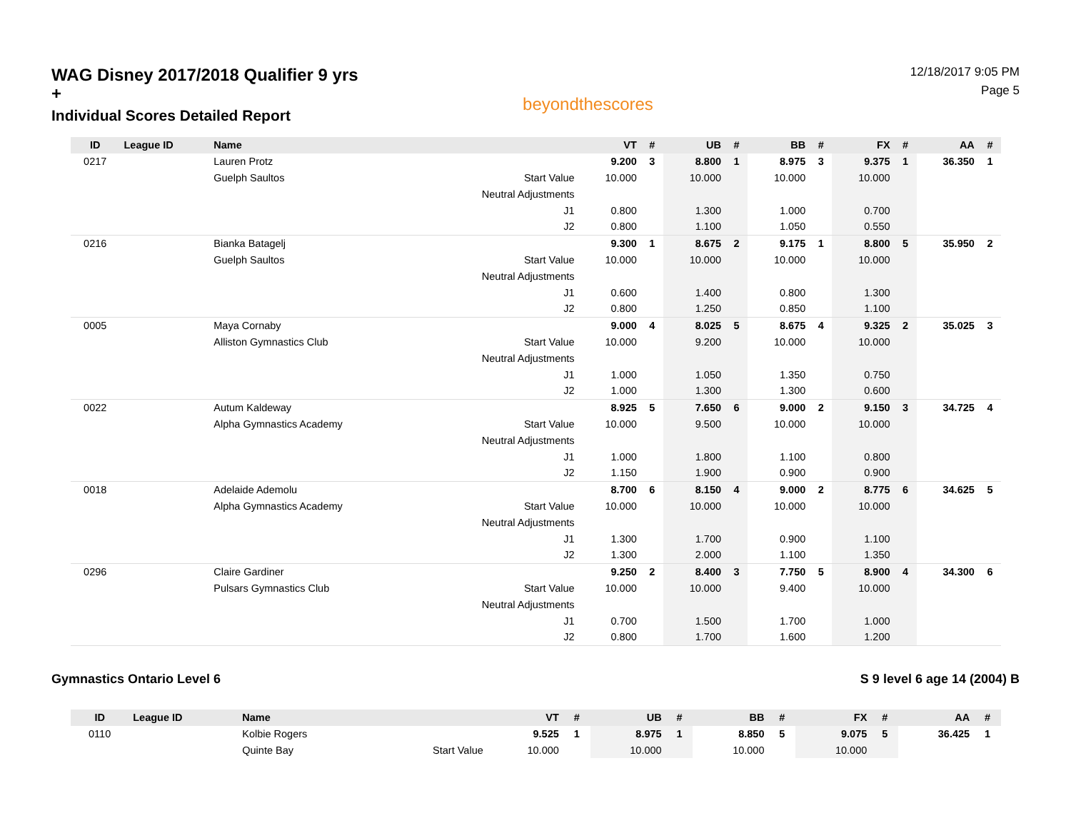WAG Disney 2017/2018 Qualifier 9 yrs +
Individual Scores Detailed Report
beyondthescores
12/18/2017 9:05 PM
Page 5
| ID | League ID | Name | | VT | # | UB | # | BB | # | FX | # | AA | # |
| --- | --- | --- | --- | --- | --- | --- | --- | --- | --- | --- | --- | --- | --- |
| 0217 | | Lauren Protz | | 9.200 | 3 | 8.800 | 1 | 8.975 | 3 | 9.375 | 1 | 36.350 | 1 |
| | | Guelph Saultos | Start Value | 10.000 | | 10.000 | | 10.000 | | 10.000 | | | |
| | | | Neutral Adjustments | | | | | | | | | | |
| | | | J1 | 0.800 | | 1.300 | | 1.000 | | 0.700 | | | |
| | | | J2 | 0.800 | | 1.100 | | 1.050 | | 0.550 | | | |
| 0216 | | Bianka Batagelj | | 9.300 | 1 | 8.675 | 2 | 9.175 | 1 | 8.800 | 5 | 35.950 | 2 |
| | | Guelph Saultos | Start Value | 10.000 | | 10.000 | | 10.000 | | 10.000 | | | |
| | | | Neutral Adjustments | | | | | | | | | | |
| | | | J1 | 0.600 | | 1.400 | | 0.800 | | 1.300 | | | |
| | | | J2 | 0.800 | | 1.250 | | 0.850 | | 1.100 | | | |
| 0005 | | Maya Cornaby | | 9.000 | 4 | 8.025 | 5 | 8.675 | 4 | 9.325 | 2 | 35.025 | 3 |
| | | Alliston Gymnastics Club | Start Value | 10.000 | | 9.200 | | 10.000 | | 10.000 | | | |
| | | | Neutral Adjustments | | | | | | | | | | |
| | | | J1 | 1.000 | | 1.050 | | 1.350 | | 0.750 | | | |
| | | | J2 | 1.000 | | 1.300 | | 1.300 | | 0.600 | | | |
| 0022 | | Autum Kaldeway | | 8.925 | 5 | 7.650 | 6 | 9.000 | 2 | 9.150 | 3 | 34.725 | 4 |
| | | Alpha Gymnastics Academy | Start Value | 10.000 | | 9.500 | | 10.000 | | 10.000 | | | |
| | | | Neutral Adjustments | | | | | | | | | | |
| | | | J1 | 1.000 | | 1.800 | | 1.100 | | 0.800 | | | |
| | | | J2 | 1.150 | | 1.900 | | 0.900 | | 0.900 | | | |
| 0018 | | Adelaide Ademolu | | 8.700 | 6 | 8.150 | 4 | 9.000 | 2 | 8.775 | 6 | 34.625 | 5 |
| | | Alpha Gymnastics Academy | Start Value | 10.000 | | 10.000 | | 10.000 | | 10.000 | | | |
| | | | Neutral Adjustments | | | | | | | | | | |
| | | | J1 | 1.300 | | 1.700 | | 0.900 | | 1.100 | | | |
| | | | J2 | 1.300 | | 2.000 | | 1.100 | | 1.350 | | | |
| 0296 | | Claire Gardiner | | 9.250 | 2 | 8.400 | 3 | 7.750 | 5 | 8.900 | 4 | 34.300 | 6 |
| | | Pulsars Gymnastics Club | Start Value | 10.000 | | 10.000 | | 9.400 | | 10.000 | | | |
| | | | Neutral Adjustments | | | | | | | | | | |
| | | | J1 | 0.700 | | 1.500 | | 1.700 | | 1.000 | | | |
| | | | J2 | 0.800 | | 1.700 | | 1.600 | | 1.200 | | | |
Gymnastics Ontario Level 6 S 9 level 6 age 14 (2004) B
| ID | League ID | Name | | VT | # | UB | # | BB | # | FX | # | AA | # |
| --- | --- | --- | --- | --- | --- | --- | --- | --- | --- | --- | --- | --- | --- |
| 0110 | | Kolbie Rogers | | 9.525 | 1 | 8.975 | 1 | 8.850 | 5 | 9.075 | 5 | 36.425 | 1 |
| | | Quinte Bay | Start Value | 10.000 | | 10.000 | | 10.000 | | 10.000 | | | |